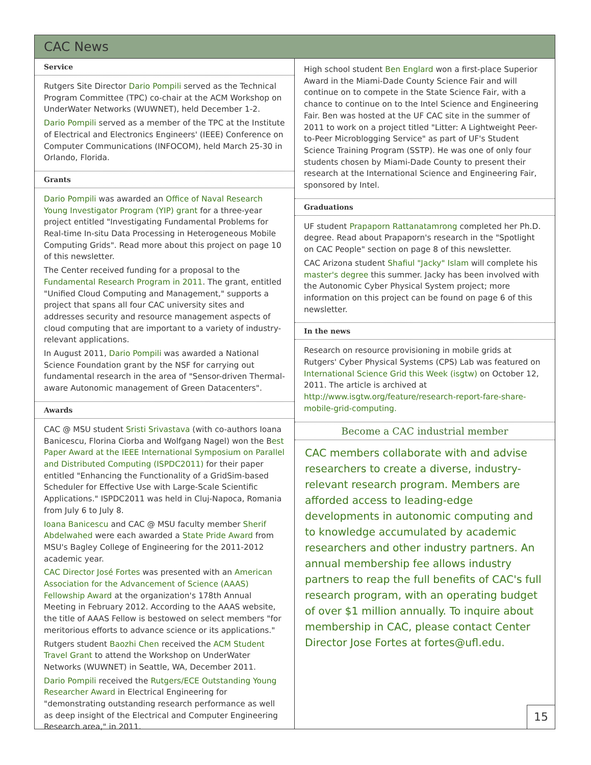CAC News
Service
Rutgers Site Director Dario Pompili served as the Technical Program Committee (TPC) co-chair at the ACM Workshop on UnderWater Networks (WUWNET), held December 1-2.
Dario Pompili served as a member of the TPC at the Institute of Electrical and Electronics Engineers' (IEEE) Conference on Computer Communications (INFOCOM), held March 25-30 in Orlando, Florida.
Grants
Dario Pompili was awarded an Office of Naval Research Young Investigator Program (YIP) grant for a three-year project entitled "Investigating Fundamental Problems for Real-time In-situ Data Processing in Heterogeneous Mobile Computing Grids". Read more about this project on page 10 of this newsletter.
The Center received funding for a proposal to the Fundamental Research Program in 2011. The grant, entitled "Unified Cloud Computing and Management," supports a project that spans all four CAC university sites and addresses security and resource management aspects of cloud computing that are important to a variety of industry-relevant applications.
In August 2011, Dario Pompili was awarded a National Science Foundation grant by the NSF for carrying out fundamental research in the area of "Sensor-driven Thermal-aware Autonomic management of Green Datacenters".
Awards
CAC @ MSU student Sristi Srivastava (with co-authors Ioana Banicescu, Florina Ciorba and Wolfgang Nagel) won the Best Paper Award at the IEEE International Symposium on Parallel and Distributed Computing (ISPDC2011) for their paper entitled "Enhancing the Functionality of a GridSim-based Scheduler for Effective Use with Large-Scale Scientific Applications." ISPDC2011 was held in Cluj-Napoca, Romania from July 6 to July 8.
Ioana Banicescu and CAC @ MSU faculty member Sherif Abdelwahed were each awarded a State Pride Award from MSU's Bagley College of Engineering for the 2011-2012 academic year.
CAC Director José Fortes was presented with an American Association for the Advancement of Science (AAAS) Fellowship Award at the organization's 178th Annual Meeting in February 2012. According to the AAAS website, the title of AAAS Fellow is bestowed on select members "for meritorious efforts to advance science or its applications."
Rutgers student Baozhi Chen received the ACM Student Travel Grant to attend the Workshop on UnderWater Networks (WUWNET) in Seattle, WA, December 2011.
Dario Pompili received the Rutgers/ECE Outstanding Young Researcher Award in Electrical Engineering for "demonstrating outstanding research performance as well as deep insight of the Electrical and Computer Engineering Research area," in 2011.
High school student Ben Englard won a first-place Superior Award in the Miami-Dade County Science Fair and will continue on to compete in the State Science Fair, with a chance to continue on to the Intel Science and Engineering Fair. Ben was hosted at the UF CAC site in the summer of 2011 to work on a project titled "Litter: A Lightweight Peer-to-Peer Microblogging Service" as part of UF's Student Science Training Program (SSTP). He was one of only four students chosen by Miami-Dade County to present their research at the International Science and Engineering Fair, sponsored by Intel.
Graduations
UF student Prapaporn Rattanatamrong completed her Ph.D. degree. Read about Prapaporn's research in the "Spotlight on CAC People" section on page 8 of this newsletter.
CAC Arizona student Shafiul "Jacky" Islam will complete his master's degree this summer. Jacky has been involved with the Autonomic Cyber Physical System project; more information on this project can be found on page 6 of this newsletter.
In the news
Research on resource provisioning in mobile grids at Rutgers' Cyber Physical Systems (CPS) Lab was featured on International Science Grid this Week (isgtw) on October 12, 2011. The article is archived at http://www.isgtw.org/feature/research-report-fare-share-mobile-grid-computing.
Become a CAC industrial member
CAC members collaborate with and advise researchers to create a diverse, industry-relevant research program. Members are afforded access to leading-edge developments in autonomic computing and to knowledge accumulated by academic researchers and other industry partners. An annual membership fee allows industry partners to reap the full benefits of CAC's full research program, with an operating budget of over $1 million annually. To inquire about membership in CAC, please contact Center Director Jose Fortes at fortes@ufl.edu.
15